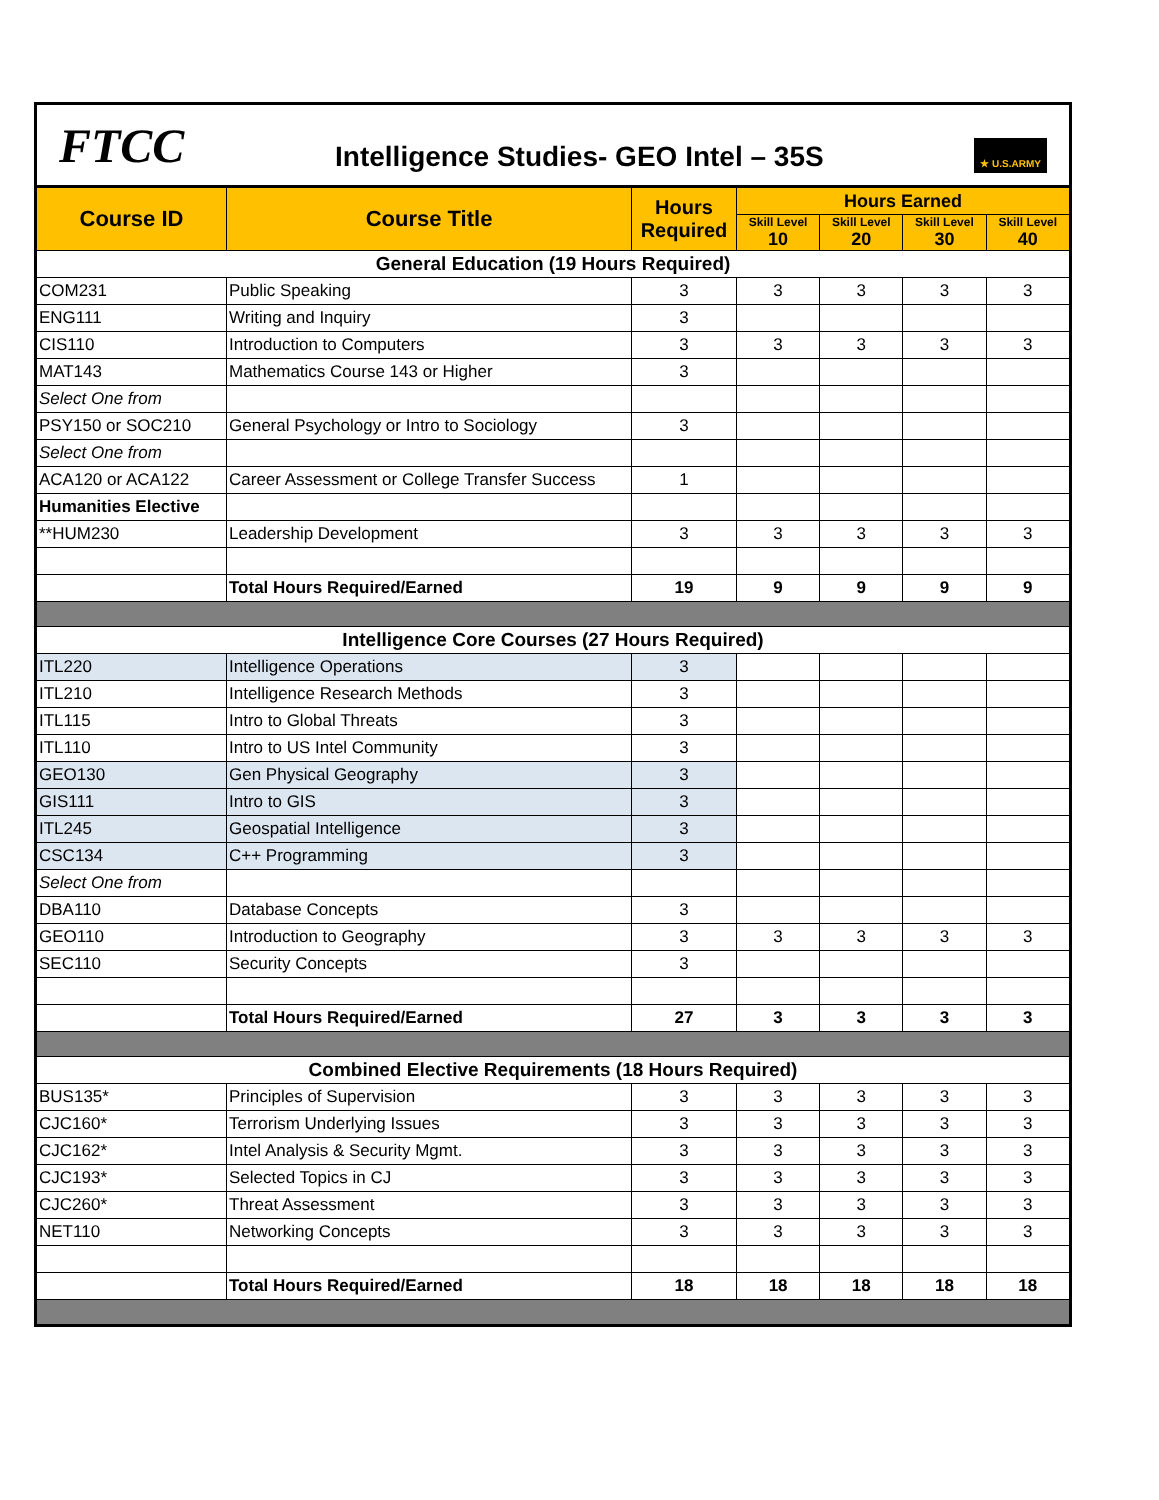| FTCC Intelligence Studies- GEO Intel – 35S ★ U.S.ARMY | | | | | | |
| Course ID | Course Title | Hours Required | Hours Earned | | | |
| | | | Skill Level 10 | Skill Level 20 | Skill Level 30 | Skill Level 40 |
| General Education (19 Hours Required) | | | | | | |
| COM231 | Public Speaking | 3 | 3 | 3 | 3 | 3 |
| ENG111 | Writing and Inquiry | 3 | | | | |
| CIS110 | Introduction to Computers | 3 | 3 | 3 | 3 | 3 |
| MAT143 | Mathematics Course 143 or Higher | 3 | | | | |
| Select One from | | | | | | |
| PSY150 or SOC210 | General Psychology or Intro to Sociology | 3 | | | | |
| Select One from | | | | | | |
| ACA120 or ACA122 | Career Assessment or College Transfer Success | 1 | | | | |
| Humanities Elective | | | | | | |
| **HUM230 | Leadership Development | 3 | 3 | 3 | 3 | 3 |
| | Total Hours Required/Earned | 19 | 9 | 9 | 9 | 9 |
| Intelligence Core Courses (27 Hours Required) | | | | | | |
| ITL220 | Intelligence Operations | 3 | | | | |
| ITL210 | Intelligence Research Methods | 3 | | | | |
| ITL115 | Intro to Global Threats | 3 | | | | |
| ITL110 | Intro to US Intel Community | 3 | | | | |
| GEO130 | Gen Physical Geography | 3 | | | | |
| GIS111 | Intro to GIS | 3 | | | | |
| ITL245 | Geospatial Intelligence | 3 | | | | |
| CSC134 | C++ Programming | 3 | | | | |
| Select One from | | | | | | |
| DBA110 | Database Concepts | 3 | | | | |
| GEO110 | Introduction to Geography | 3 | 3 | 3 | 3 | 3 |
| SEC110 | Security Concepts | 3 | | | | |
| | Total Hours Required/Earned | 27 | 3 | 3 | 3 | 3 |
| Combined Elective Requirements (18 Hours Required) | | | | | | |
| BUS135* | Principles of Supervision | 3 | 3 | 3 | 3 | 3 |
| CJC160* | Terrorism Underlying Issues | 3 | 3 | 3 | 3 | 3 |
| CJC162* | Intel Analysis & Security Mgmt. | 3 | 3 | 3 | 3 | 3 |
| CJC193* | Selected Topics in CJ | 3 | 3 | 3 | 3 | 3 |
| CJC260* | Threat Assessment | 3 | 3 | 3 | 3 | 3 |
| NET110 | Networking Concepts | 3 | 3 | 3 | 3 | 3 |
| | Total Hours Required/Earned | 18 | 18 | 18 | 18 | 18 |